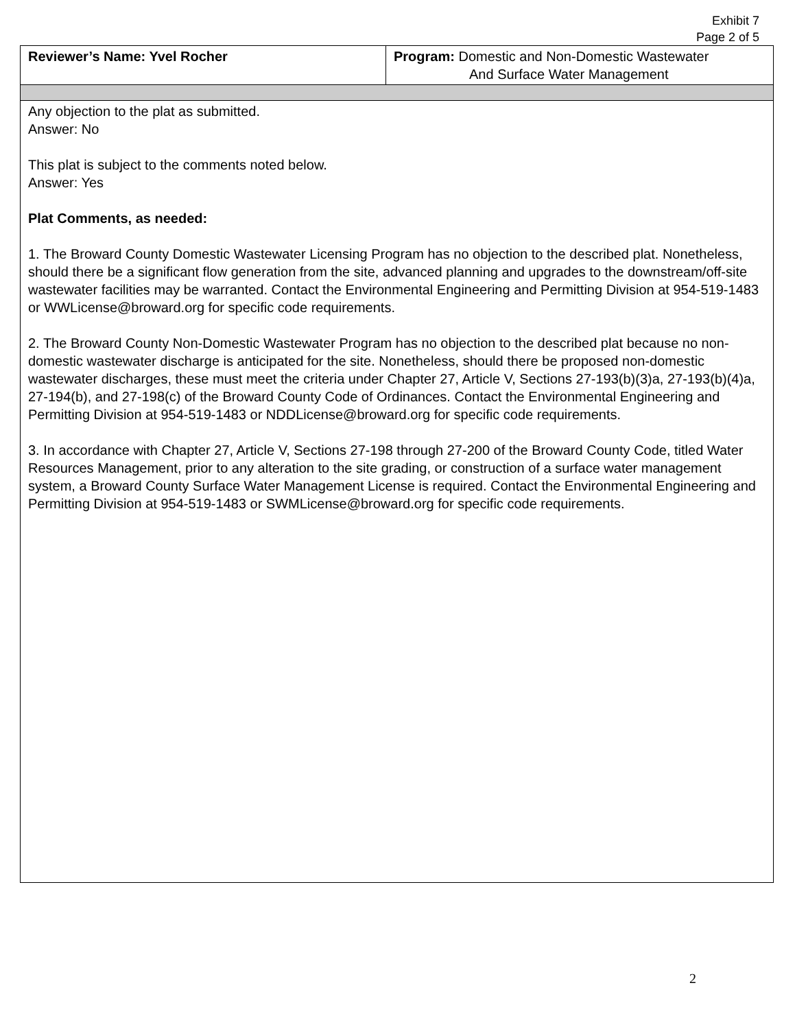Exhibit 7
Page 2 of 5
| Reviewer’s Name: Yvel Rocher | Program: Domestic and Non-Domestic Wastewater And Surface Water Management |
| Any objection to the plat as submitted. Answer: No This plat is subject to the comments noted below. Answer: Yes Plat Comments, as needed: 1. The Broward County Domestic Wastewater Licensing Program has no objection to the described plat. Nonetheless, should there be a significant flow generation from the site, advanced planning and upgrades to the downstream/off-site wastewater facilities may be warranted. Contact the Environmental Engineering and Permitting Division at 954-519-1483 or WWLicense@broward.org for specific code requirements. 2. The Broward County Non-Domestic Wastewater Program has no objection to the described plat because no non-domestic wastewater discharge is anticipated for the site. Nonetheless, should there be proposed non-domestic wastewater discharges, these must meet the criteria under Chapter 27, Article V, Sections 27-193(b)(3)a, 27-193(b)(4)a, 27-194(b), and 27-198(c) of the Broward County Code of Ordinances. Contact the Environmental Engineering and Permitting Division at 954-519-1483 or NDDLicense@broward.org for specific code requirements. 3. In accordance with Chapter 27, Article V, Sections 27-198 through 27-200 of the Broward County Code, titled Water Resources Management, prior to any alteration to the site grading, or construction of a surface water management system, a Broward County Surface Water Management License is required. Contact the Environmental Engineering and Permitting Division at 954-519-1483 or SWMLicense@broward.org for specific code requirements. | |
2